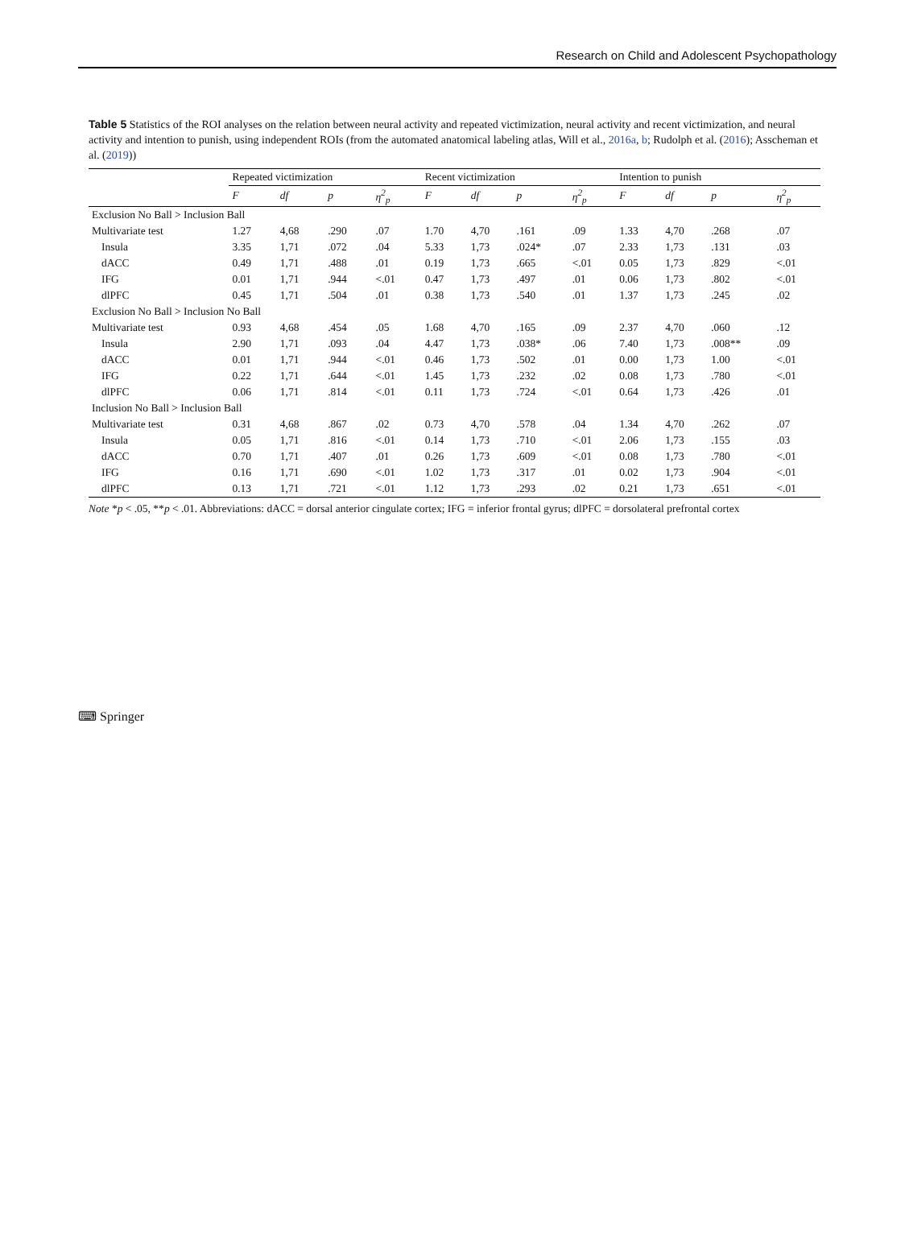Research on Child and Adolescent Psychopathology
Table 5 Statistics of the ROI analyses on the relation between neural activity and repeated victimization, neural activity and recent victimization, and neural activity and intention to punish, using independent ROIs (from the automated anatomical labeling atlas, Will et al., 2016a, b; Rudolph et al. (2016); Asscheman et al. (2019))
| | Repeated victimization | | | | Recent victimization | | | | Intention to punish | | | |
| --- | --- | --- | --- | --- | --- | --- | --- | --- | --- | --- | --- | --- |
| | F | df | p | η<sup>2</sup><sub>p</sub> | F | df | p | η<sup>2</sup><sub>p</sub> | F | df | p | η<sup>2</sup><sub>p</sub> |
| Exclusion No Ball > Inclusion Ball | | | | | | | | | | | | |
| Multivariate test | 1.27 | 4,68 | .290 | .07 | 1.70 | 4,70 | .161 | .09 | 1.33 | 4,70 | .268 | .07 |
| Insula | 3.35 | 1,71 | .072 | .04 | 5.33 | 1,73 | .024* | .07 | 2.33 | 1,73 | .131 | .03 |
| dACC | 0.49 | 1,71 | .488 | .01 | 0.19 | 1,73 | .665 | <.01 | 0.05 | 1,73 | .829 | <.01 |
| IFG | 0.01 | 1,71 | .944 | <.01 | 0.47 | 1,73 | .497 | .01 | 0.06 | 1,73 | .802 | <.01 |
| dlPFC | 0.45 | 1,71 | .504 | .01 | 0.38 | 1,73 | .540 | .01 | 1.37 | 1,73 | .245 | .02 |
| Exclusion No Ball > Inclusion No Ball | | | | | | | | | | | | |
| Multivariate test | 0.93 | 4,68 | .454 | .05 | 1.68 | 4,70 | .165 | .09 | 2.37 | 4,70 | .060 | .12 |
| Insula | 2.90 | 1,71 | .093 | .04 | 4.47 | 1,73 | .038* | .06 | 7.40 | 1,73 | .008** | .09 |
| dACC | 0.01 | 1,71 | .944 | <.01 | 0.46 | 1,73 | .502 | .01 | 0.00 | 1,73 | 1.00 | <.01 |
| IFG | 0.22 | 1,71 | .644 | <.01 | 1.45 | 1,73 | .232 | .02 | 0.08 | 1,73 | .780 | <.01 |
| dlPFC | 0.06 | 1,71 | .814 | <.01 | 0.11 | 1,73 | .724 | <.01 | 0.64 | 1,73 | .426 | .01 |
| Inclusion No Ball > Inclusion Ball | | | | | | | | | | | | |
| Multivariate test | 0.31 | 4,68 | .867 | .02 | 0.73 | 4,70 | .578 | .04 | 1.34 | 4,70 | .262 | .07 |
| Insula | 0.05 | 1,71 | .816 | <.01 | 0.14 | 1,73 | .710 | <.01 | 2.06 | 1,73 | .155 | .03 |
| dACC | 0.70 | 1,71 | .407 | .01 | 0.26 | 1,73 | .609 | <.01 | 0.08 | 1,73 | .780 | <.01 |
| IFG | 0.16 | 1,71 | .690 | <.01 | 1.02 | 1,73 | .317 | .01 | 0.02 | 1,73 | .904 | <.01 |
| dlPFC | 0.13 | 1,71 | .721 | <.01 | 1.12 | 1,73 | .293 | .02 | 0.21 | 1,73 | .651 | <.01 |
Note *p < .05, **p < .01. Abbreviations: dACC = dorsal anterior cingulate cortex; IFG = inferior frontal gyrus; dlPFC = dorsolateral prefrontal cortex
⌨ Springer